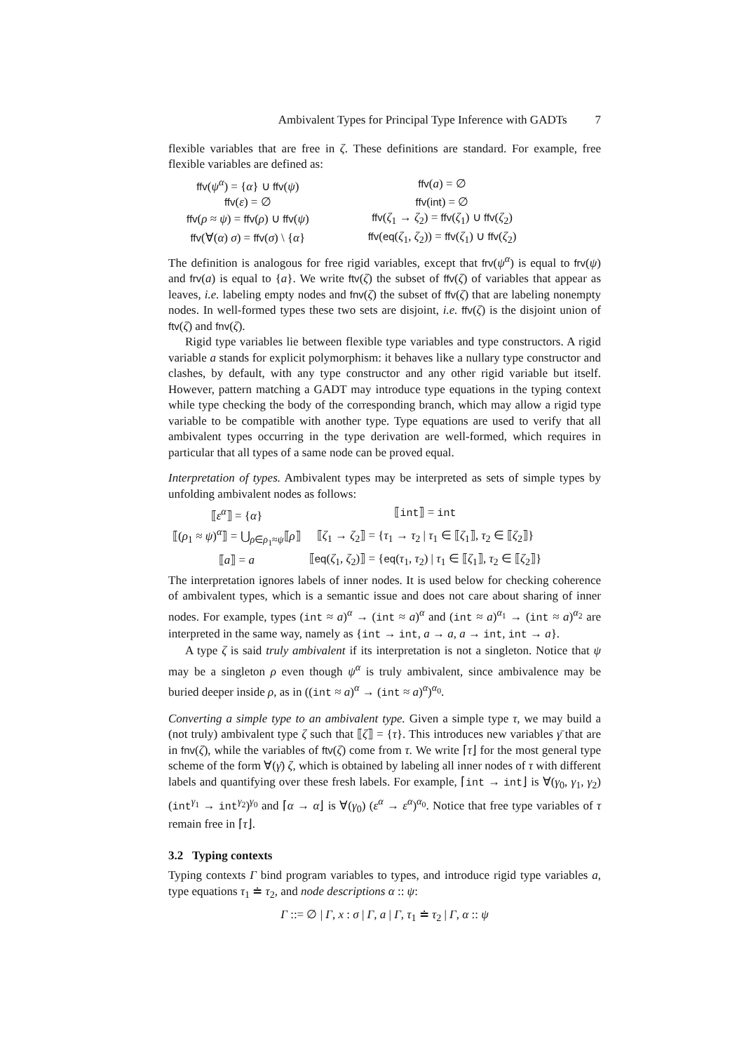Ambivalent Types for Principal Type Inference with GADTs 7
flexible variables that are free in ζ. These definitions are standard. For example, free flexible variables are defined as:
| ffv ( ψ<sup>α</sup>) = { α } ∪ ffv ( ψ ) | | ffv ( a ) = ∅ |
| ffv ( ε ) = ∅ | | ffv ( int ) = ∅ |
| ffv ( ρ ≈ ψ ) = ffv ( ρ ) ∪ ffv ( ψ ) | | ffv ( ζ<sub>1</sub> → ζ<sub>2</sub>) = ffv ( ζ<sub>1</sub>) ∪ ffv ( ζ<sub>2</sub>) |
| ffv (∀( α ) σ ) = ffv ( σ ) \ { α } | | ffv ( eq ( ζ<sub>1</sub>, ζ<sub>2</sub>)) = ffv ( ζ<sub>1</sub>) ∪ ffv ( ζ<sub>2</sub>) |
The definition is analogous for free rigid variables, except that frv(ψ<sup>α</sup>) is equal to frv(ψ) and frv(a) is equal to {a}. We write ftv(ζ) the subset of ffv(ζ) of variables that appear as leaves, i.e. labeling empty nodes and fnv(ζ) the subset of ffv(ζ) that are labeling nonempty nodes. In well-formed types these two sets are disjoint, i.e. ffv(ζ) is the disjoint union of ftv(ζ) and fnv(ζ).
Rigid type variables lie between flexible type variables and type constructors. A rigid variable a stands for explicit polymorphism: it behaves like a nullary type constructor and clashes, by default, with any type constructor and any other rigid variable but itself. However, pattern matching a GADT may introduce type equations in the typing context while type checking the body of the corresponding branch, which may allow a rigid type variable to be compatible with another type. Type equations are used to verify that all ambivalent types occurring in the type derivation are well-formed, which requires in particular that all types of a same node can be proved equal.
Interpretation of types. Ambivalent types may be interpreted as sets of simple types by unfolding ambivalent nodes as follows:
| ⟦ ε<sup>α</sup>⟧ = { α } | ⟦ int ⟧ = int |
| ⟦( ρ<sub>1</sub> ≈ ψ )<sup>α</sup>⟧ = ⋃<sub>ρ∈ρ<sub>1</sub>≈ψ</sub>⟦ ρ ⟧ | ⟦ ζ<sub>1</sub> → ζ<sub>2</sub>⟧ = { τ<sub>1</sub> → τ<sub>2</sub> / τ<sub>1</sub> ∈ ⟦ ζ<sub>1</sub>⟧, τ<sub>2</sub> ∈ ⟦ ζ<sub>2</sub>⟧} |
| ⟦ a ⟧ = a | ⟦ eq ( ζ<sub>1</sub>, ζ<sub>2</sub>)⟧ = { eq ( τ<sub>1</sub>, τ<sub>2</sub>) / τ<sub>1</sub> ∈ ⟦ ζ<sub>1</sub>⟧, τ<sub>2</sub> ∈ ⟦ ζ<sub>2</sub>⟧} |
The interpretation ignores labels of inner nodes. It is used below for checking coherence of ambivalent types, which is a semantic issue and does not care about sharing of inner nodes. For example, types (int ≈ a)<sup>α</sup> → (int ≈ a)<sup>α</sup> and (int ≈ a)<sup>α<sub>1</sub></sup> → (int ≈ a)<sup>α<sub>2</sub></sup> are interpreted in the same way, namely as {int → int, a → a, a → int, int → a}.
A type ζ is said truly ambivalent if its interpretation is not a singleton. Notice that ψ may be a singleton ρ even though ψ<sup>α</sup> is truly ambivalent, since ambivalence may be buried deeper inside ρ, as in ((int ≈ a)<sup>α</sup> → (int ≈ a)<sup>α</sup>)<sup>α<sub>0</sub></sup>.
Converting a simple type to an ambivalent type. Given a simple type τ, we may build a (not truly) ambivalent type ζ such that ⟦ζ⟧ = {τ}. This introduces new variables γ̄ that are in fnv(ζ), while the variables of ftv(ζ) come from τ. We write ⌈τ⌋ for the most general type scheme of the form ∀(γ̄) ζ, which is obtained by labeling all inner nodes of τ with different labels and quantifying over these fresh labels. For example, ⌈int → int⌋ is ∀(γ<sub>0</sub>, γ<sub>1</sub>, γ<sub>2</sub>) (int<sup>γ<sub>1</sub></sup> → int<sup>γ<sub>2</sub></sup>)<sup>γ<sub>0</sub></sup> and ⌈α → α⌋ is ∀(γ<sub>0</sub>) (ε<sup>α</sup> → ε<sup>α</sup>)<sup>α<sub>0</sub></sup>. Notice that free type variables of τ remain free in ⌈τ⌋.
3.2 Typing contexts
Typing contexts Γ bind program variables to types, and introduce rigid type variables a, type equations τ<sub>1</sub> ≐ τ<sub>2</sub>, and node descriptions α :: ψ:
Γ ::= ∅ | Γ, x : σ | Γ, a | Γ, τ<sub>1</sub> ≐ τ<sub>2</sub> | Γ, α :: ψ